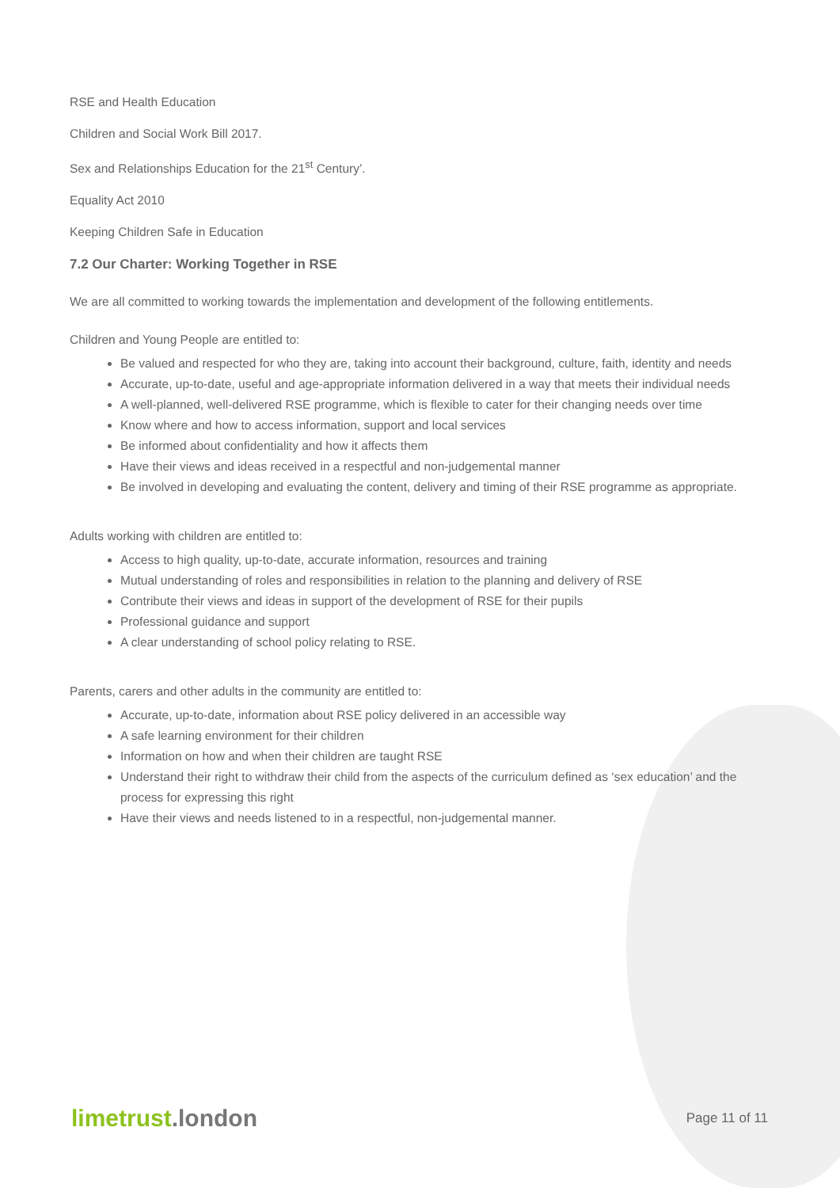RSE and Health Education
Children and Social Work Bill 2017.
Sex and Relationships Education for the 21<sup>st</sup> Century’.
Equality Act 2010
Keeping Children Safe in Education
7.2 Our Charter: Working Together in RSE
We are all committed to working towards the implementation and development of the following entitlements.
Children and Young People are entitled to:
Be valued and respected for who they are, taking into account their background, culture, faith, identity and needs
Accurate, up-to-date, useful and age-appropriate information delivered in a way that meets their individual needs
A well-planned, well-delivered RSE programme, which is flexible to cater for their changing needs over time
Know where and how to access information, support and local services
Be informed about confidentiality and how it affects them
Have their views and ideas received in a respectful and non-judgemental manner
Be involved in developing and evaluating the content, delivery and timing of their RSE programme as appropriate.
Adults working with children are entitled to:
Access to high quality, up-to-date, accurate information, resources and training
Mutual understanding of roles and responsibilities in relation to the planning and delivery of RSE
Contribute their views and ideas in support of the development of RSE for their pupils
Professional guidance and support
A clear understanding of school policy relating to RSE.
Parents, carers and other adults in the community are entitled to:
Accurate, up-to-date, information about RSE policy delivered in an accessible way
A safe learning environment for their children
Information on how and when their children are taught RSE
Understand their right to withdraw their child from the aspects of the curriculum defined as ‘sex education’ and the process for expressing this right
Have their views and needs listened to in a respectful, non-judgemental manner.
limetrust.london
Page 11 of 11